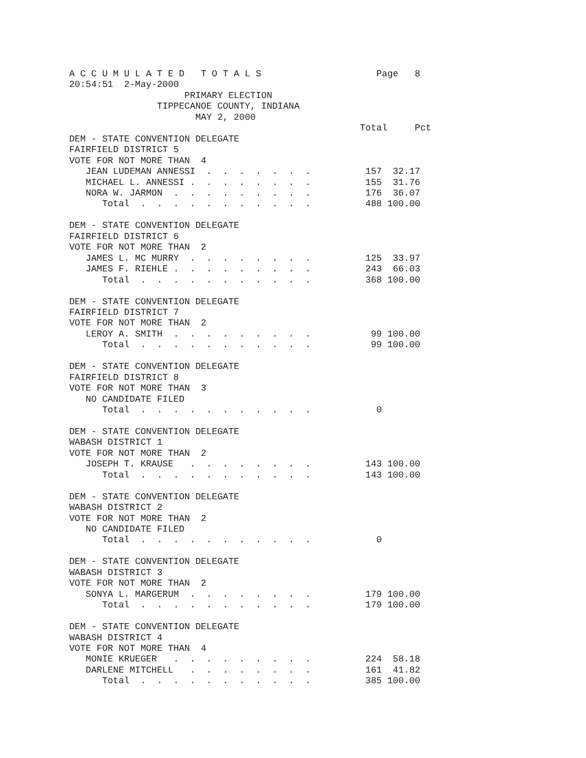A C C U M U L A T E D   T O T A L S                     Page   8
20:54:51  2-May-2000
                     PRIMARY ELECTION
                TIPPECANOE COUNTY, INDIANA
                       MAY 2, 2000
                                                     Total     Pct
DEM - STATE CONVENTION DELEGATE
FAIRFIELD DISTRICT 5
VOTE FOR NOT MORE THAN  4
   JEAN LUDEMAN ANNESSI  .  .  .  .  .  .  .          157  32.17
   MICHAEL L. ANNESSI .  .  .  .  .  .  .  .          155  31.76
   NORA W. JARMON  .  .  .  .  .  .  .  .  .          176  36.07
      Total  .  .  .  .  .  .  .  .  .  .  .          488 100.00

DEM - STATE CONVENTION DELEGATE
FAIRFIELD DISTRICT 6
VOTE FOR NOT MORE THAN  2
   JAMES L. MC MURRY  .  .  .  .  .  .  .  .          125  33.97
   JAMES F. RIEHLE .  .  .  .  .  .  .  .  .          243  66.03
      Total  .  .  .  .  .  .  .  .  .  .  .          368 100.00

DEM - STATE CONVENTION DELEGATE
FAIRFIELD DISTRICT 7
VOTE FOR NOT MORE THAN  2
   LEROY A. SMITH  .  .  .  .  .  .  .  .  .           99 100.00
      Total  .  .  .  .  .  .  .  .  .  .  .           99 100.00

DEM - STATE CONVENTION DELEGATE
FAIRFIELD DISTRICT 8
VOTE FOR NOT MORE THAN  3
   NO CANDIDATE FILED
      Total  .  .  .  .  .  .  .  .  .  .  .            0

DEM - STATE CONVENTION DELEGATE
WABASH DISTRICT 1
VOTE FOR NOT MORE THAN  2
   JOSEPH T. KRAUSE   .  .  .  .  .  .  .  .          143 100.00
      Total  .  .  .  .  .  .  .  .  .  .  .          143 100.00

DEM - STATE CONVENTION DELEGATE
WABASH DISTRICT 2
VOTE FOR NOT MORE THAN  2
   NO CANDIDATE FILED
      Total  .  .  .  .  .  .  .  .  .  .  .            0

DEM - STATE CONVENTION DELEGATE
WABASH DISTRICT 3
VOTE FOR NOT MORE THAN  2
   SONYA L. MARGERUM  .  .  .  .  .  .  .  .          179 100.00
      Total  .  .  .  .  .  .  .  .  .  .  .          179 100.00

DEM - STATE CONVENTION DELEGATE
WABASH DISTRICT 4
VOTE FOR NOT MORE THAN  4
   MONIE KRUEGER   .  .  .  .  .  .  .  .  .          224  58.18
   DARLENE MITCHELL   .  .  .  .  .  .  .  .          161  41.82
      Total  .  .  .  .  .  .  .  .  .  .  .          385 100.00